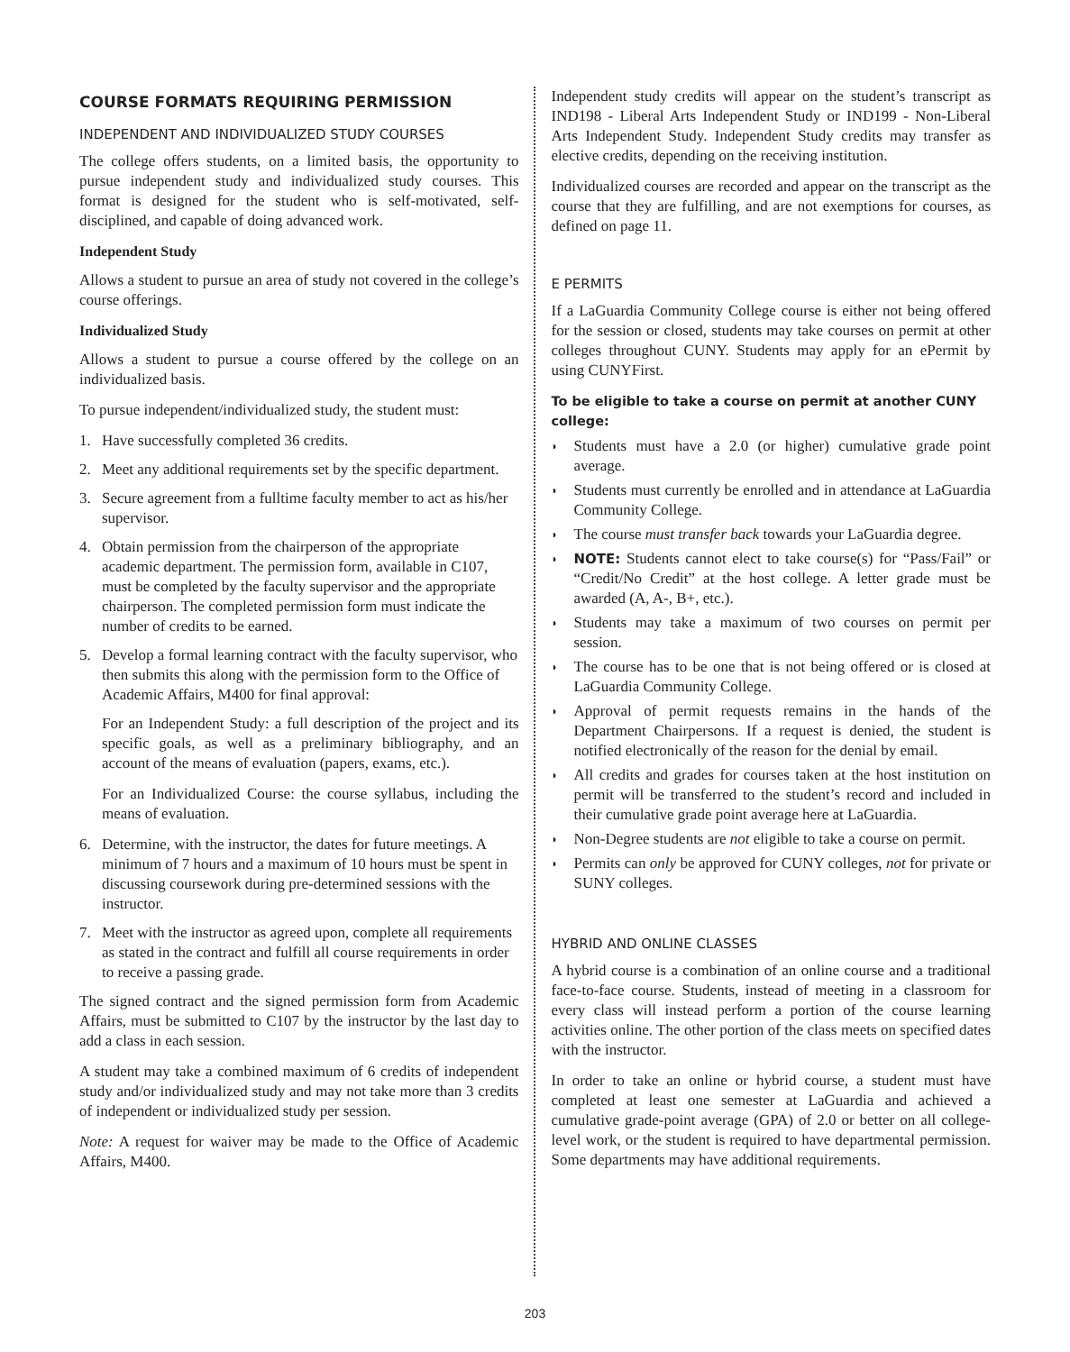COURSE FORMATS REQUIRING PERMISSION
INDEPENDENT AND INDIVIDUALIZED STUDY COURSES
The college offers students, on a limited basis, the opportunity to pursue independent study and individualized study courses. This format is designed for the student who is self-motivated, self-disciplined, and capable of doing advanced work.
Independent Study
Allows a student to pursue an area of study not covered in the college’s course offerings.
Individualized Study
Allows a student to pursue a course offered by the college on an individualized basis.
To pursue independent/individualized study, the student must:
1. Have successfully completed 36 credits.
2. Meet any additional requirements set by the specific department.
3. Secure agreement from a fulltime faculty member to act as his/her supervisor.
4. Obtain permission from the chairperson of the appropriate academic department. The permission form, available in C107, must be completed by the faculty supervisor and the appropriate chairperson. The completed permission form must indicate the number of credits to be earned.
5. Develop a formal learning contract with the faculty supervisor, who then submits this along with the permission form to the Office of Academic Affairs, M400 for final approval:
For an Independent Study: a full description of the project and its specific goals, as well as a preliminary bibliography, and an account of the means of evaluation (papers, exams, etc.).
For an Individualized Course: the course syllabus, including the means of evaluation.
6. Determine, with the instructor, the dates for future meetings. A minimum of 7 hours and a maximum of 10 hours must be spent in discussing coursework during pre-determined sessions with the instructor.
7. Meet with the instructor as agreed upon, complete all requirements as stated in the contract and fulfill all course requirements in order to receive a passing grade.
The signed contract and the signed permission form from Academic Affairs, must be submitted to C107 by the instructor by the last day to add a class in each session.
A student may take a combined maximum of 6 credits of independent study and/or individualized study and may not take more than 3 credits of independent or individualized study per session.
Note: A request for waiver may be made to the Office of Academic Affairs, M400.
Independent study credits will appear on the student’s transcript as IND198 - Liberal Arts Independent Study or IND199 - Non-Liberal Arts Independent Study. Independent Study credits may transfer as elective credits, depending on the receiving institution.
Individualized courses are recorded and appear on the transcript as the course that they are fulfilling, and are not exemptions for courses, as defined on page 11.
E PERMITS
If a LaGuardia Community College course is either not being offered for the session or closed, students may take courses on permit at other colleges throughout CUNY. Students may apply for an ePermit by using CUNYFirst.
To be eligible to take a course on permit at another CUNY college:
◗
Students must have a 2.0 (or higher) cumulative grade point average.
◗
Students must currently be enrolled and in attendance at LaGuardia Community College.
◗
The course must transfer back towards your LaGuardia degree.
◗
NOTE: Students cannot elect to take course(s) for “Pass/Fail” or “Credit/No Credit” at the host college. A letter grade must be awarded (A, A-, B+, etc.).
◗
Students may take a maximum of two courses on permit per session.
◗
The course has to be one that is not being offered or is closed at LaGuardia Community College.
◗
Approval of permit requests remains in the hands of the Department Chairpersons. If a request is denied, the student is notified electronically of the reason for the denial by email.
◗
All credits and grades for courses taken at the host institution on permit will be transferred to the student’s record and included in their cumulative grade point average here at LaGuardia.
◗
Non-Degree students are not eligible to take a course on permit.
◗
Permits can only be approved for CUNY colleges, not for private or SUNY colleges.
HYBRID AND ONLINE CLASSES
A hybrid course is a combination of an online course and a traditional face-to-face course. Students, instead of meeting in a classroom for every class will instead perform a portion of the course learning activities online. The other portion of the class meets on specified dates with the instructor.
In order to take an online or hybrid course, a student must have completed at least one semester at LaGuardia and achieved a cumulative grade-point average (GPA) of 2.0 or better on all college-level work, or the student is required to have departmental permission. Some departments may have additional requirements.
203